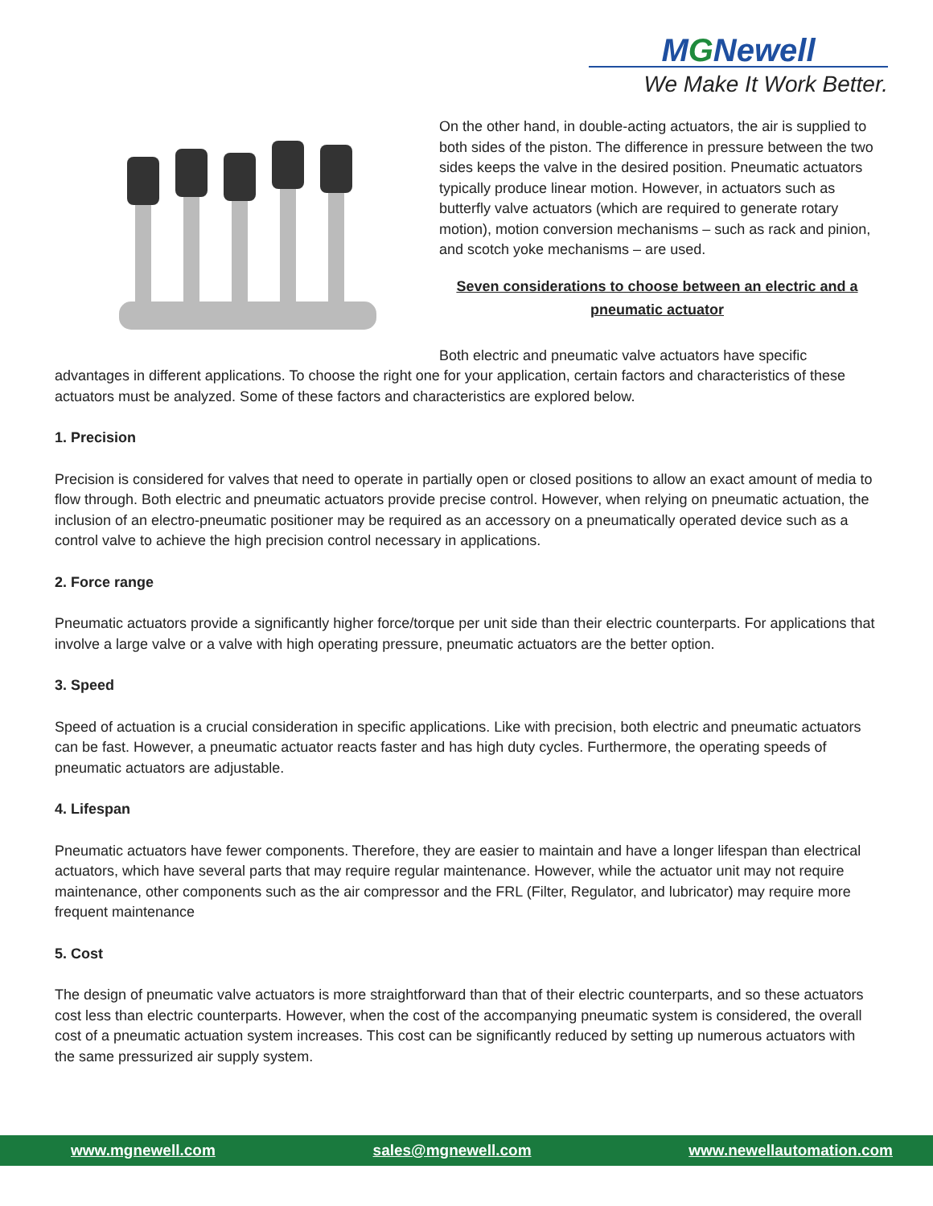MGNewell
We Make It Work Better.
On the other hand, in double-acting actuators, the air is supplied to both sides of the piston. The difference in pressure between the two sides keeps the valve in the desired position. Pneumatic actuators typically produce linear motion. However, in actuators such as butterfly valve actuators (which are required to generate rotary motion), motion conversion mechanisms – such as rack and pinion, and scotch yoke mechanisms – are used.
Seven considerations to choose between an electric and a
pneumatic actuator
Both electric and pneumatic valve actuators have specific advantages in different applications. To choose the right one for your application, certain factors and characteristics of these actuators must be analyzed. Some of these factors and characteristics are explored below.
1. Precision
Precision is considered for valves that need to operate in partially open or closed positions to allow an exact amount of media to flow through. Both electric and pneumatic actuators provide precise control. However, when relying on pneumatic actuation, the inclusion of an electro-pneumatic positioner may be required as an accessory on a pneumatically operated device such as a control valve to achieve the high precision control necessary in applications.
2. Force range
Pneumatic actuators provide a significantly higher force/torque per unit side than their electric counterparts. For applications that involve a large valve or a valve with high operating pressure, pneumatic actuators are the better option.
3. Speed
Speed of actuation is a crucial consideration in specific applications. Like with precision, both electric and pneumatic actuators can be fast. However, a pneumatic actuator reacts faster and has high duty cycles. Furthermore, the operating speeds of pneumatic actuators are adjustable.
4. Lifespan
Pneumatic actuators have fewer components. Therefore, they are easier to maintain and have a longer lifespan than electrical actuators, which have several parts that may require regular maintenance. However, while the actuator unit may not require maintenance, other components such as the air compressor and the FRL (Filter, Regulator, and lubricator) may require more frequent maintenance
5. Cost
The design of pneumatic valve actuators is more straightforward than that of their electric counterparts, and so these actuators cost less than electric counterparts. However, when the cost of the accompanying pneumatic system is considered, the overall cost of a pneumatic actuation system increases. This cost can be significantly reduced by setting up numerous actuators with the same pressurized air supply system.
www.mgnewell.com sales@mgnewell.com www.newellautomation.com